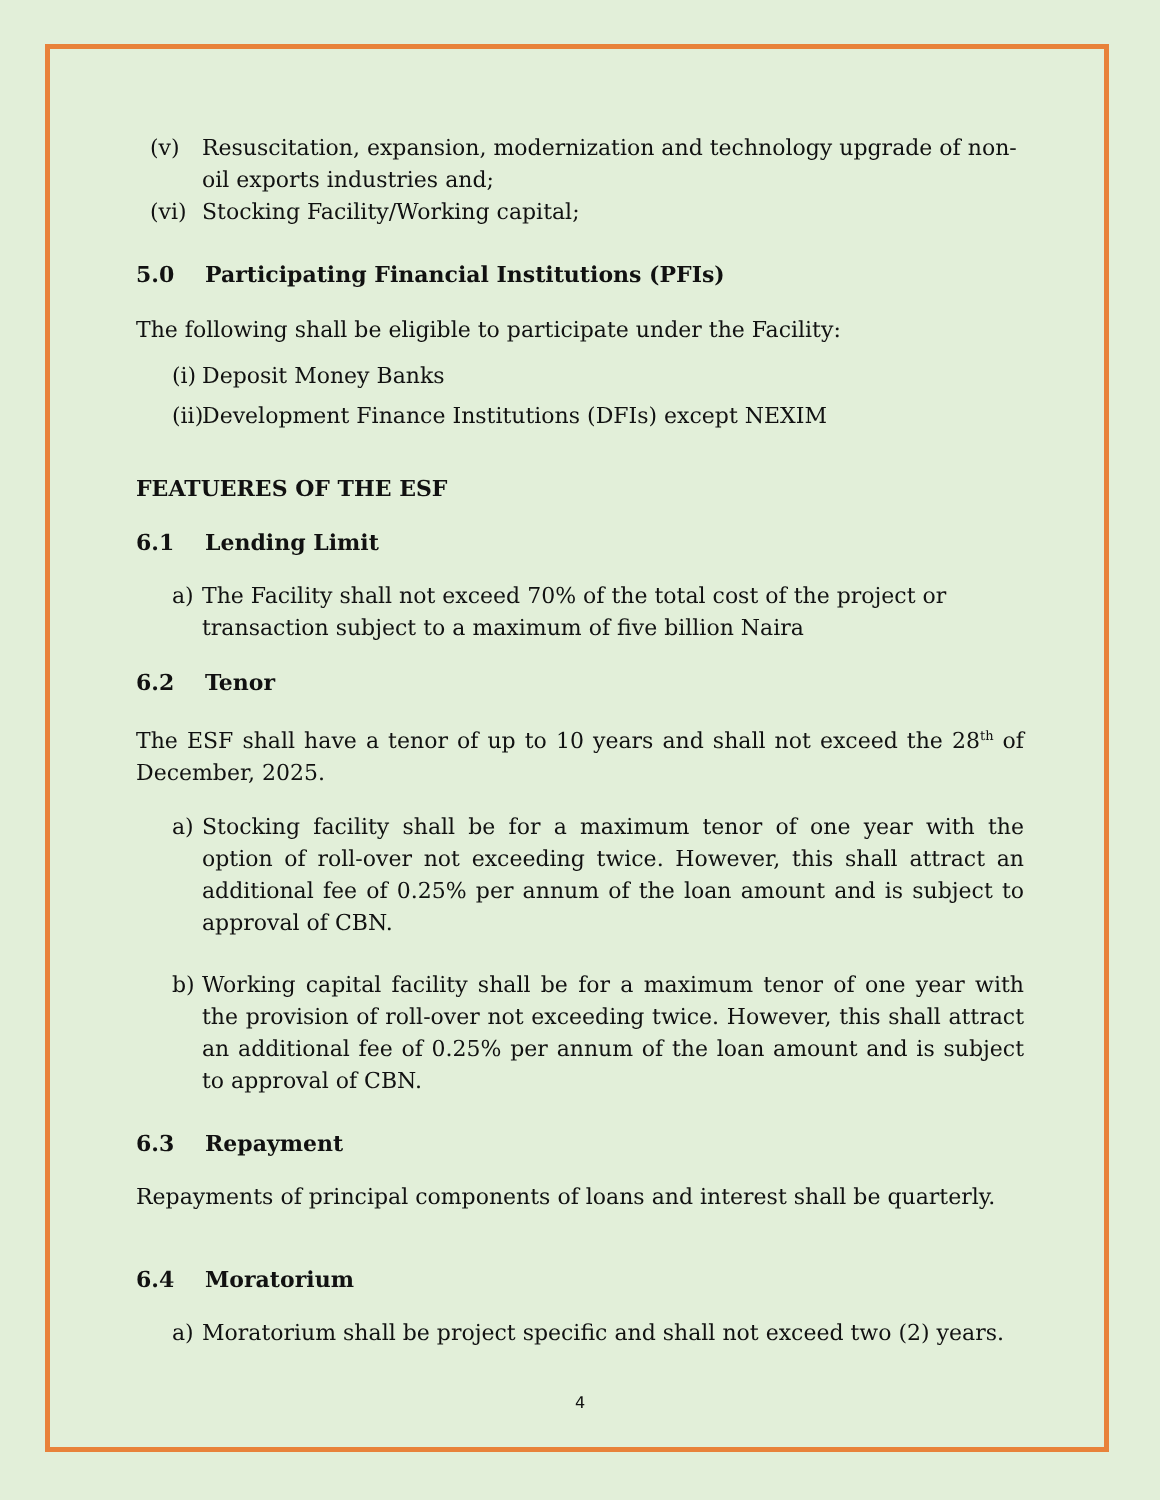(v) Resuscitation, expansion, modernization and technology upgrade of non-oil exports industries and;
(vi) Stocking Facility/Working capital;
5.0 Participating Financial Institutions (PFIs)
The following shall be eligible to participate under the Facility:
(i) Deposit Money Banks
(ii) Development Finance Institutions (DFIs) except NEXIM
FEATUERES OF THE ESF
6.1 Lending Limit
a) The Facility shall not exceed 70% of the total cost of the project or transaction subject to a maximum of five billion Naira
6.2 Tenor
The ESF shall have a tenor of up to 10 years and shall not exceed the 28<sup>th</sup> of December, 2025.
a) Stocking facility shall be for a maximum tenor of one year with the option of roll-over not exceeding twice. However, this shall attract an additional fee of 0.25% per annum of the loan amount and is subject to approval of CBN.
b) Working capital facility shall be for a maximum tenor of one year with the provision of roll-over not exceeding twice. However, this shall attract an additional fee of 0.25% per annum of the loan amount and is subject to approval of CBN.
6.3 Repayment
Repayments of principal components of loans and interest shall be quarterly.
6.4 Moratorium
a) Moratorium shall be project specific and shall not exceed two (2) years.
4